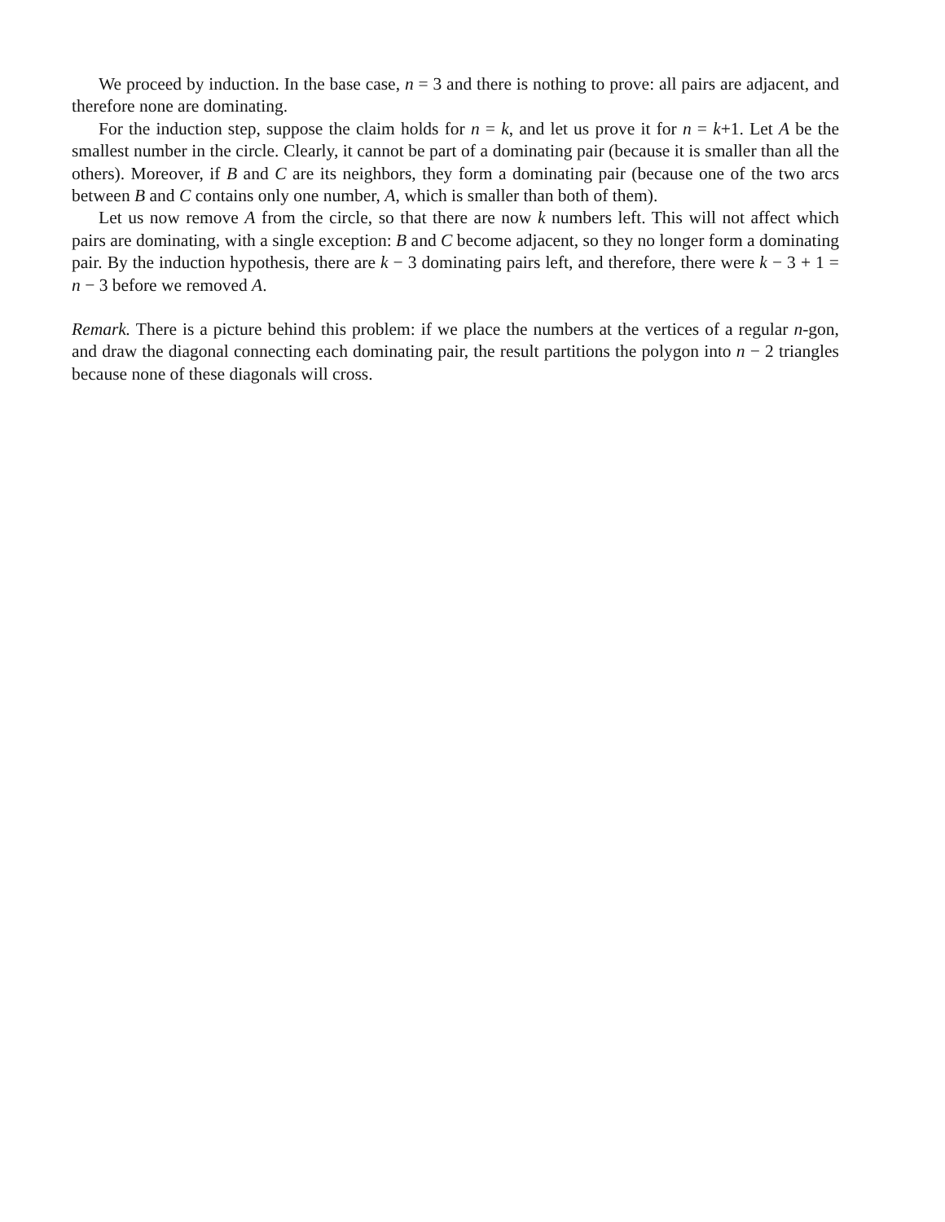We proceed by induction. In the base case, n = 3 and there is nothing to prove: all pairs are adjacent, and therefore none are dominating.
For the induction step, suppose the claim holds for n = k, and let us prove it for n = k+1. Let A be the smallest number in the circle. Clearly, it cannot be part of a dominating pair (because it is smaller than all the others). Moreover, if B and C are its neighbors, they form a dominating pair (because one of the two arcs between B and C contains only one number, A, which is smaller than both of them).
Let us now remove A from the circle, so that there are now k numbers left. This will not affect which pairs are dominating, with a single exception: B and C become adjacent, so they no longer form a dominating pair. By the induction hypothesis, there are k − 3 dominating pairs left, and therefore, there were k − 3 + 1 = n − 3 before we removed A.
Remark. There is a picture behind this problem: if we place the numbers at the vertices of a regular n-gon, and draw the diagonal connecting each dominating pair, the result partitions the polygon into n − 2 triangles because none of these diagonals will cross.